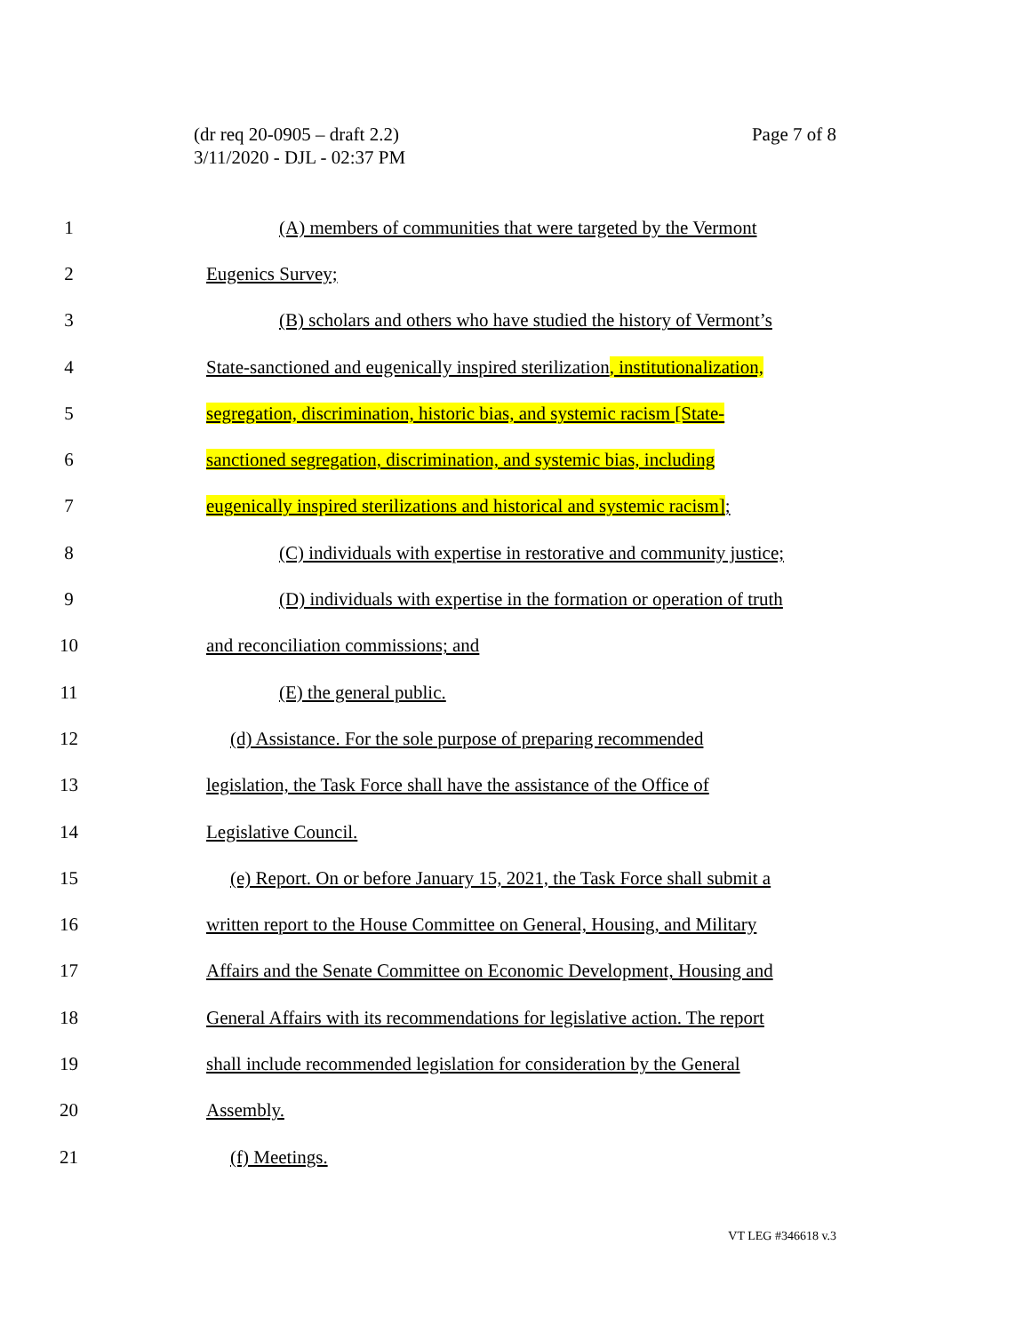(dr req 20-0905 – draft 2.2)
3/11/2020 - DJL - 02:37 PM
Page 7 of 8
1 (A) members of communities that were targeted by the Vermont
2 Eugenics Survey;
3 (B) scholars and others who have studied the history of Vermont’s
4 State-sanctioned and eugenically inspired sterilization, institutionalization,
5 segregation, discrimination, historic bias, and systemic racism [State-
6 sanctioned segregation, discrimination, and systemic bias, including
7 eugenically inspired sterilizations and historical and systemic racism];
8 (C) individuals with expertise in restorative and community justice;
9 (D) individuals with expertise in the formation or operation of truth
10 and reconciliation commissions; and
11 (E) the general public.
12 (d) Assistance. For the sole purpose of preparing recommended
13 legislation, the Task Force shall have the assistance of the Office of
14 Legislative Council.
15 (e) Report. On or before January 15, 2021, the Task Force shall submit a
16 written report to the House Committee on General, Housing, and Military
17 Affairs and the Senate Committee on Economic Development, Housing and
18 General Affairs with its recommendations for legislative action. The report
19 shall include recommended legislation for consideration by the General
20 Assembly.
21 (f) Meetings.
VT LEG #346618 v.3